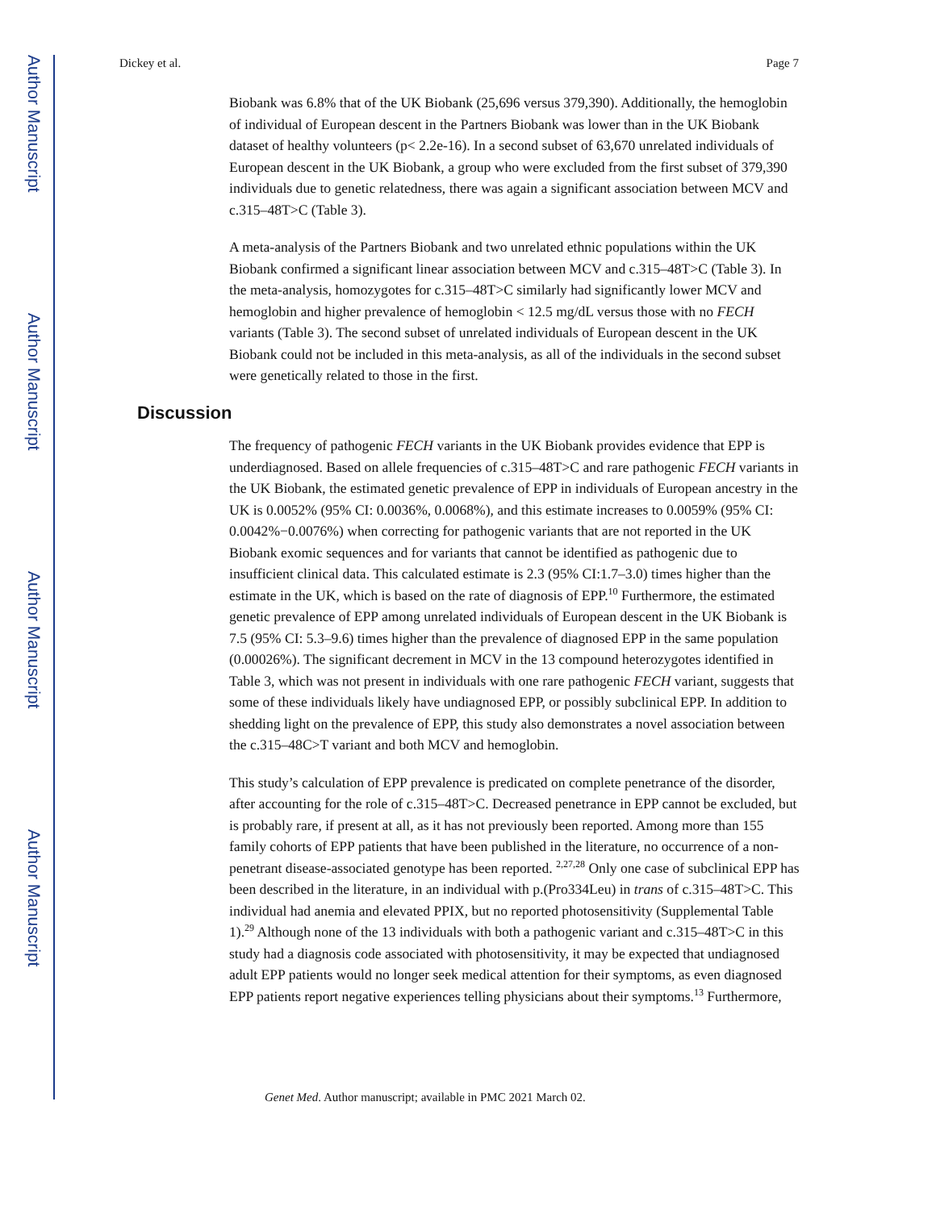Author Manuscript
Author Manuscript
Author Manuscript
Author Manuscript
Dickey et al. Page 7
Biobank was 6.8% that of the UK Biobank (25,696 versus 379,390). Additionally, the hemoglobin of individual of European descent in the Partners Biobank was lower than in the UK Biobank dataset of healthy volunteers (p< 2.2e-16). In a second subset of 63,670 unrelated individuals of European descent in the UK Biobank, a group who were excluded from the first subset of 379,390 individuals due to genetic relatedness, there was again a significant association between MCV and c.315–48T>C (Table 3).
A meta-analysis of the Partners Biobank and two unrelated ethnic populations within the UK Biobank confirmed a significant linear association between MCV and c.315–48T>C (Table 3). In the meta-analysis, homozygotes for c.315–48T>C similarly had significantly lower MCV and hemoglobin and higher prevalence of hemoglobin < 12.5 mg/dL versus those with no FECH variants (Table 3). The second subset of unrelated individuals of European descent in the UK Biobank could not be included in this meta-analysis, as all of the individuals in the second subset were genetically related to those in the first.
Discussion
The frequency of pathogenic FECH variants in the UK Biobank provides evidence that EPP is underdiagnosed. Based on allele frequencies of c.315–48T>C and rare pathogenic FECH variants in the UK Biobank, the estimated genetic prevalence of EPP in individuals of European ancestry in the UK is 0.0052% (95% CI: 0.0036%, 0.0068%), and this estimate increases to 0.0059% (95% CI: 0.0042%−0.0076%) when correcting for pathogenic variants that are not reported in the UK Biobank exomic sequences and for variants that cannot be identified as pathogenic due to insufficient clinical data. This calculated estimate is 2.3 (95% CI:1.7–3.0) times higher than the estimate in the UK, which is based on the rate of diagnosis of EPP.<sup>10</sup> Furthermore, the estimated genetic prevalence of EPP among unrelated individuals of European descent in the UK Biobank is 7.5 (95% CI: 5.3–9.6) times higher than the prevalence of diagnosed EPP in the same population (0.00026%). The significant decrement in MCV in the 13 compound heterozygotes identified in Table 3, which was not present in individuals with one rare pathogenic FECH variant, suggests that some of these individuals likely have undiagnosed EPP, or possibly subclinical EPP. In addition to shedding light on the prevalence of EPP, this study also demonstrates a novel association between the c.315–48C>T variant and both MCV and hemoglobin.
This study’s calculation of EPP prevalence is predicated on complete penetrance of the disorder, after accounting for the role of c.315–48T>C. Decreased penetrance in EPP cannot be excluded, but is probably rare, if present at all, as it has not previously been reported. Among more than 155 family cohorts of EPP patients that have been published in the literature, no occurrence of a non-penetrant disease-associated genotype has been reported. <sup>2,27,28</sup> Only one case of subclinical EPP has been described in the literature, in an individual with p.(Pro334Leu) in trans of c.315–48T>C. This individual had anemia and elevated PPIX, but no reported photosensitivity (Supplemental Table 1).<sup>29</sup> Although none of the 13 individuals with both a pathogenic variant and c.315–48T>C in this study had a diagnosis code associated with photosensitivity, it may be expected that undiagnosed adult EPP patients would no longer seek medical attention for their symptoms, as even diagnosed EPP patients report negative experiences telling physicians about their symptoms.<sup>13</sup> Furthermore,
Genet Med. Author manuscript; available in PMC 2021 March 02.